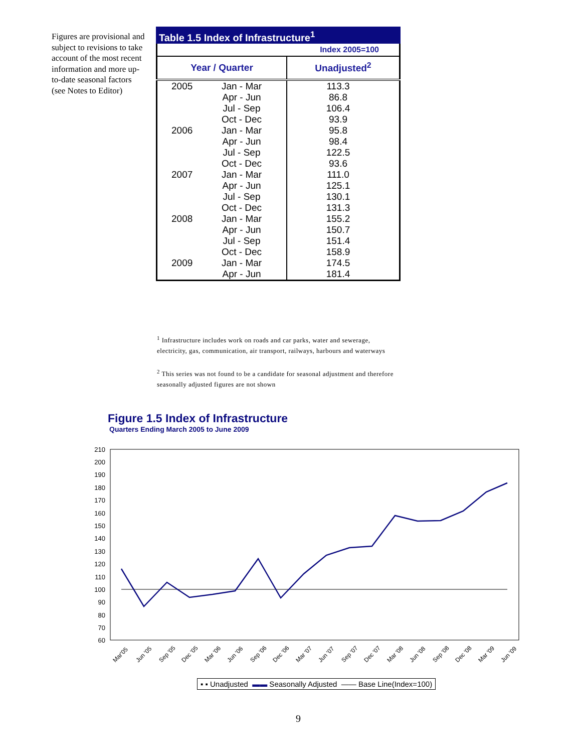Figures are provisional and subject to revisions to take account of the most recent information and more up-to-date seasonal factors (see Notes to Editor)
Table 1.5 Index of Infrastructure<sup>1</sup>
| Index 2005=100 | |
| Year / Quarter | Unadjusted<sup>2</sup> |
| 2005 Jan - Mar Apr - Jun Jul - Sep Oct - Dec | 113.3 86.8 106.4 93.9 |
| 2006 Jan - Mar Apr - Jun Jul - Sep Oct - Dec | 95.8 98.4 122.5 93.6 |
| 2007 Jan - Mar Apr - Jun Jul - Sep Oct - Dec | 111.0 125.1 130.1 131.3 |
| 2008 Jan - Mar Apr - Jun Jul - Sep Oct - Dec | 155.2 150.7 151.4 158.9 |
| 2009 Jan - Mar Apr - Jun | 174.5 181.4 |
<sup>1</sup> Infrastructure includes work on roads and car parks, water and sewerage, electricity, gas, communication, air transport, railways, harbours and waterways
<sup>2</sup> This series was not found to be a candidate for seasonal adjustment and therefore seasonally adjusted figures are not shown
Figure 1.5 Index of Infrastructure
Quarters Ending March 2005 to June 2009
210
200
190
180
170
160
150
140
130
120
110
100
90
80
70
60
Mar'05
Jun '05
Sep '05
Dec '05
Mar '06
Jun '06
Sep '06
Dec '06
Mar '07
Jun '07
Sep '07
Dec '07
Mar '08
Jun '08
Sep '08
Dec '08
Mar '09
Jun '09
▪ ▪ Unadjusted ▬▬ Seasonally Adjusted —— Base Line(Index=100)
9